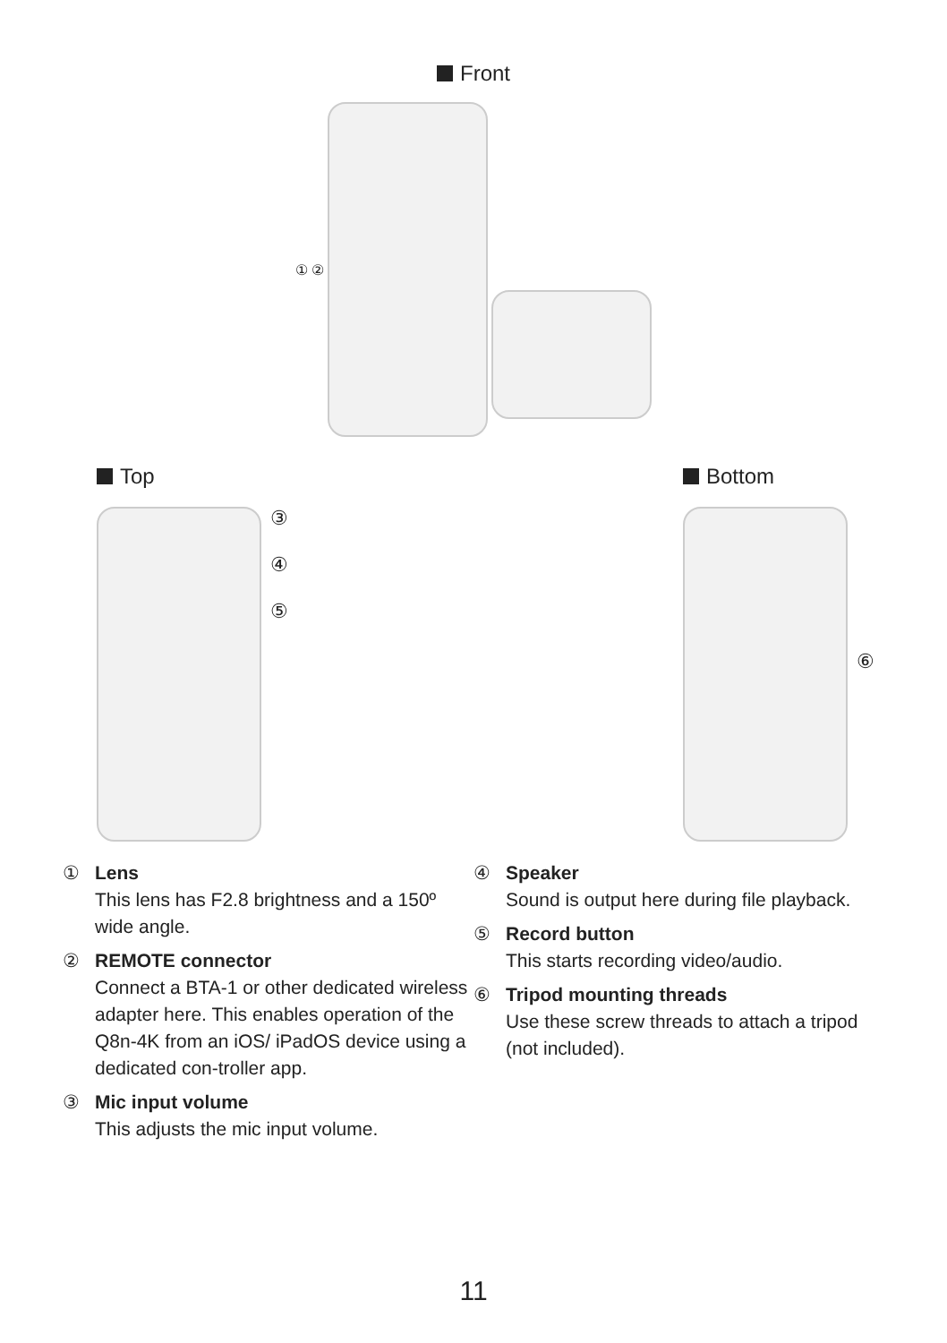Front
① ②
Top
③
④
⑤
Bottom
⑥
① Lens
This lens has F2.8 brightness and a 150º wide angle.
② REMOTE connector
Connect a BTA-1 or other dedicated wireless adapter here. This enables operation of the Q8n-4K from an iOS/ iPadOS device using a dedicated con-troller app.
③ Mic input volume
This adjusts the mic input volume.
④ Speaker
Sound is output here during file playback.
⑤ Record button
This starts recording video/audio.
⑥ Tripod mounting threads
Use these screw threads to attach a tripod (not included).
11